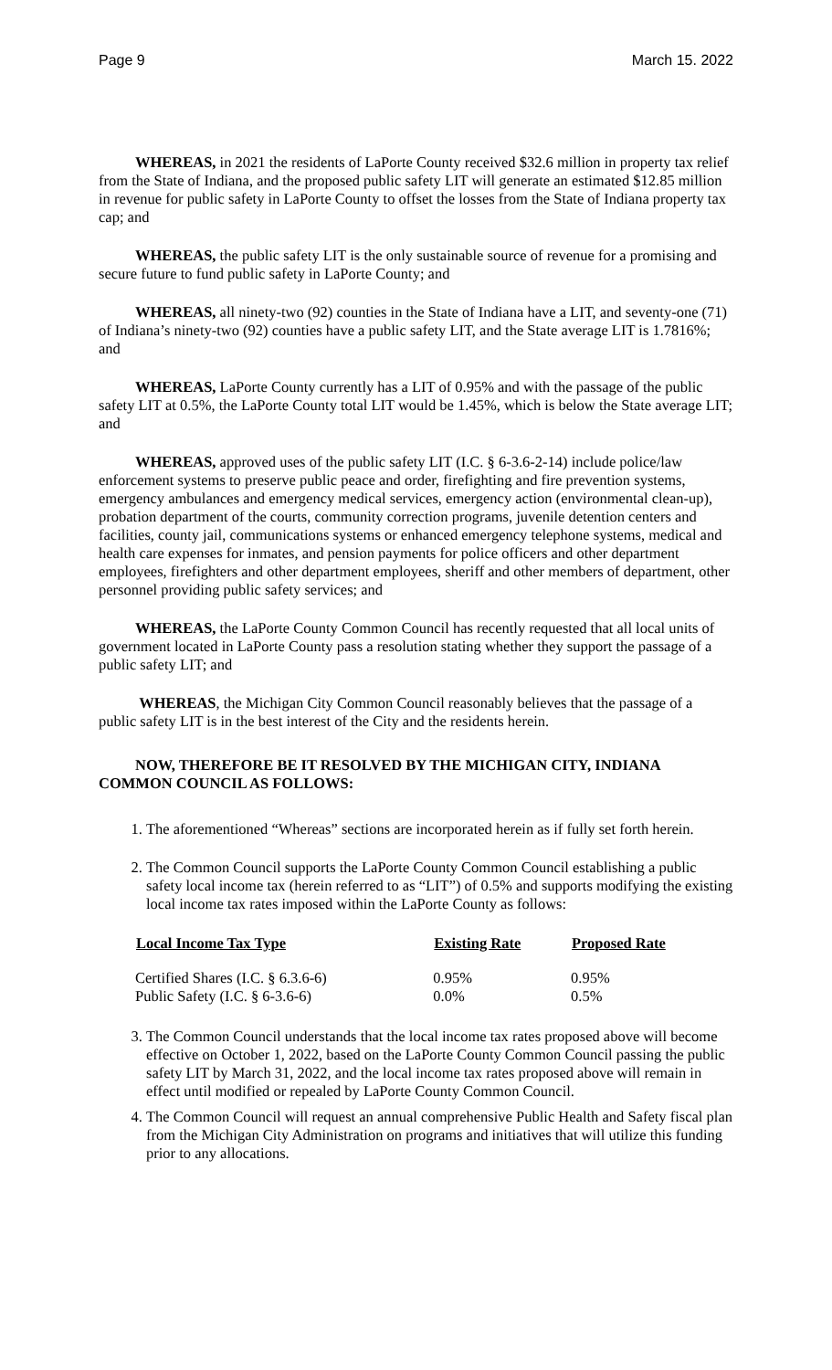Page 9 March 15. 2022
WHEREAS, in 2021 the residents of LaPorte County received $32.6 million in property tax relief from the State of Indiana, and the proposed public safety LIT will generate an estimated $12.85 million in revenue for public safety in LaPorte County to offset the losses from the State of Indiana property tax cap; and
WHEREAS, the public safety LIT is the only sustainable source of revenue for a promising and secure future to fund public safety in LaPorte County; and
WHEREAS, all ninety-two (92) counties in the State of Indiana have a LIT, and seventy-one (71) of Indiana’s ninety-two (92) counties have a public safety LIT, and the State average LIT is 1.7816%; and
WHEREAS, LaPorte County currently has a LIT of 0.95% and with the passage of the public safety LIT at 0.5%, the LaPorte County total LIT would be 1.45%, which is below the State average LIT; and
WHEREAS, approved uses of the public safety LIT (I.C. § 6-3.6-2-14) include police/law enforcement systems to preserve public peace and order, firefighting and fire prevention systems, emergency ambulances and emergency medical services, emergency action (environmental clean-up), probation department of the courts, community correction programs, juvenile detention centers and facilities, county jail, communications systems or enhanced emergency telephone systems, medical and health care expenses for inmates, and pension payments for police officers and other department employees, firefighters and other department employees, sheriff and other members of department, other personnel providing public safety services; and
WHEREAS, the LaPorte County Common Council has recently requested that all local units of government located in LaPorte County pass a resolution stating whether they support the passage of a public safety LIT; and
WHEREAS, the Michigan City Common Council reasonably believes that the passage of a public safety LIT is in the best interest of the City and the residents herein.
NOW, THEREFORE BE IT RESOLVED BY THE MICHIGAN CITY, INDIANA COMMON COUNCIL AS FOLLOWS:
1. The aforementioned “Whereas” sections are incorporated herein as if fully set forth herein.
2. The Common Council supports the LaPorte County Common Council establishing a public safety local income tax (herein referred to as “LIT”) of 0.5% and supports modifying the existing local income tax rates imposed within the LaPorte County as follows:
| Local Income Tax Type | Existing Rate | Proposed Rate |
| --- | --- | --- |
| Certified Shares (I.C. § 6.3.6-6) | 0.95% | 0.95% |
| Public Safety (I.C. § 6-3.6-6) | 0.0% | 0.5% |
3. The Common Council understands that the local income tax rates proposed above will become effective on October 1, 2022, based on the LaPorte County Common Council passing the public safety LIT by March 31, 2022, and the local income tax rates proposed above will remain in effect until modified or repealed by LaPorte County Common Council.
4. The Common Council will request an annual comprehensive Public Health and Safety fiscal plan from the Michigan City Administration on programs and initiatives that will utilize this funding prior to any allocations.